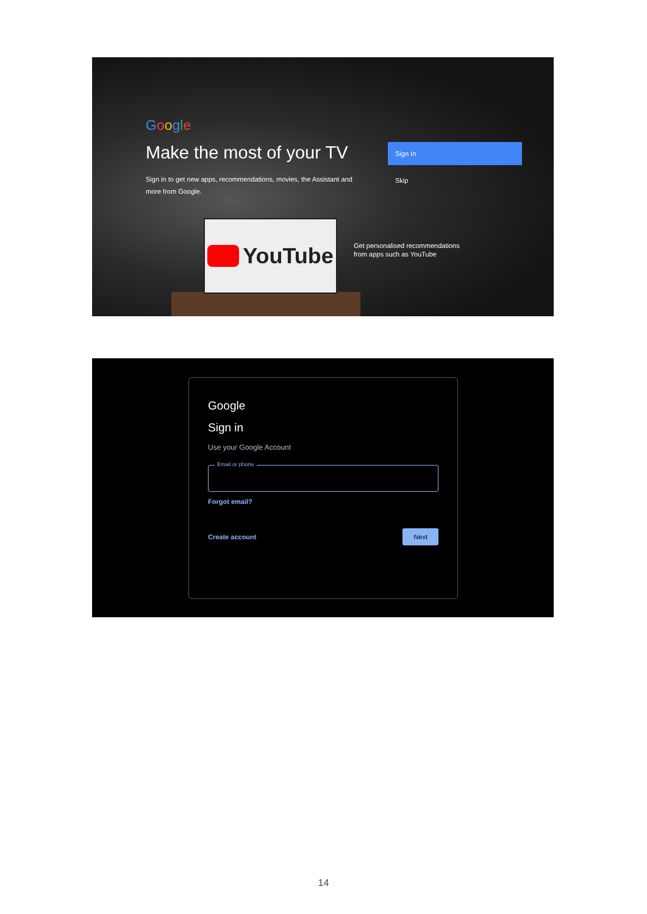Google
Make the most of your TV
Sign in to get new apps, recommendations, movies, the Assistant and more from Google.
Sign In
Skip
YouTube
Get personalised recommendations
from apps such as YouTube
Google
Sign in
Use your Google Account
Email or phone
Forgot email?
Create account Next
14